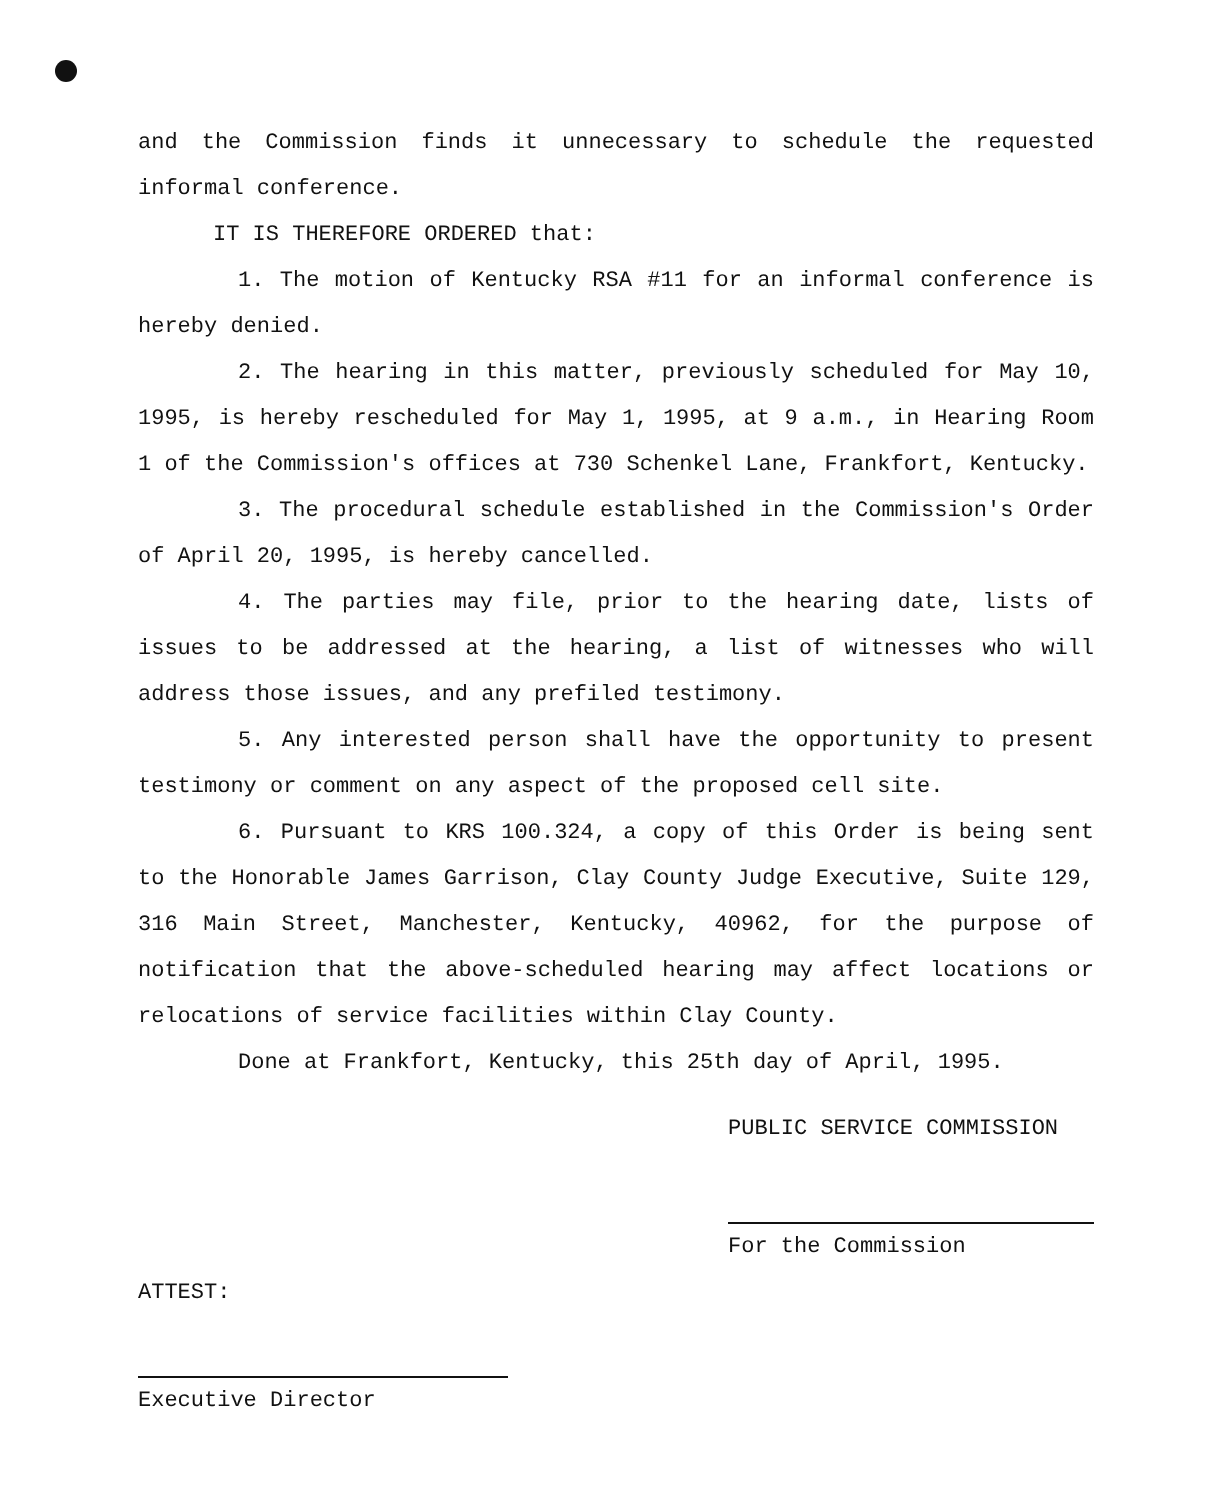and the Commission finds it unnecessary to schedule the requested informal conference.
IT IS THEREFORE ORDERED that:
1. The motion of Kentucky RSA #11 for an informal conference is hereby denied.
2. The hearing in this matter, previously scheduled for May 10, 1995, is hereby rescheduled for May 1, 1995, at 9 a.m., in Hearing Room 1 of the Commission's offices at 730 Schenkel Lane, Frankfort, Kentucky.
3. The procedural schedule established in the Commission's Order of April 20, 1995, is hereby cancelled.
4. The parties may file, prior to the hearing date, lists of issues to be addressed at the hearing, a list of witnesses who will address those issues, and any prefiled testimony.
5. Any interested person shall have the opportunity to present testimony or comment on any aspect of the proposed cell site.
6. Pursuant to KRS 100.324, a copy of this Order is being sent to the Honorable James Garrison, Clay County Judge Executive, Suite 129, 316 Main Street, Manchester, Kentucky, 40962, for the purpose of notification that the above-scheduled hearing may affect locations or relocations of service facilities within Clay County.
Done at Frankfort, Kentucky, this 25th day of April, 1995.
PUBLIC SERVICE COMMISSION
For the Commission
ATTEST:
Executive Director